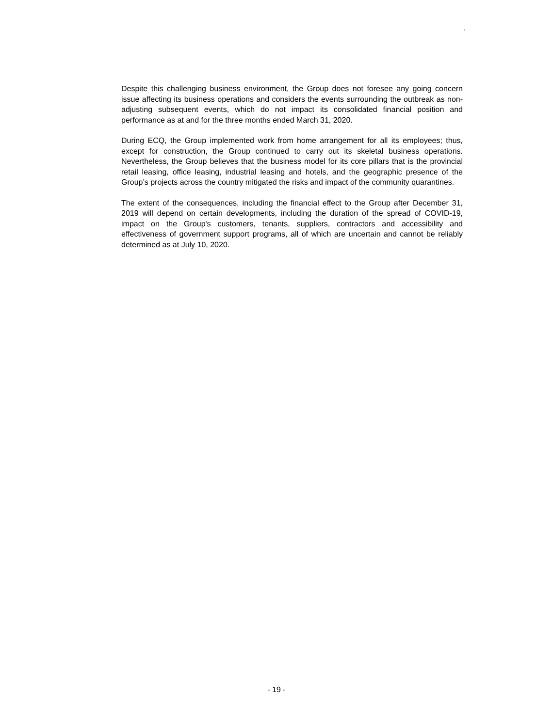`
Despite this challenging business environment, the Group does not foresee any going concern issue affecting its business operations and considers the events surrounding the outbreak as non-adjusting subsequent events, which do not impact its consolidated financial position and performance as at and for the three months ended March 31, 2020.
During ECQ, the Group implemented work from home arrangement for all its employees; thus, except for construction, the Group continued to carry out its skeletal business operations. Nevertheless, the Group believes that the business model for its core pillars that is the provincial retail leasing, office leasing, industrial leasing and hotels, and the geographic presence of the Group’s projects across the country mitigated the risks and impact of the community quarantines.
The extent of the consequences, including the financial effect to the Group after December 31, 2019 will depend on certain developments, including the duration of the spread of COVID-19, impact on the Group's customers, tenants, suppliers, contractors and accessibility and effectiveness of government support programs, all of which are uncertain and cannot be reliably determined as at July 10, 2020.
- 19 -